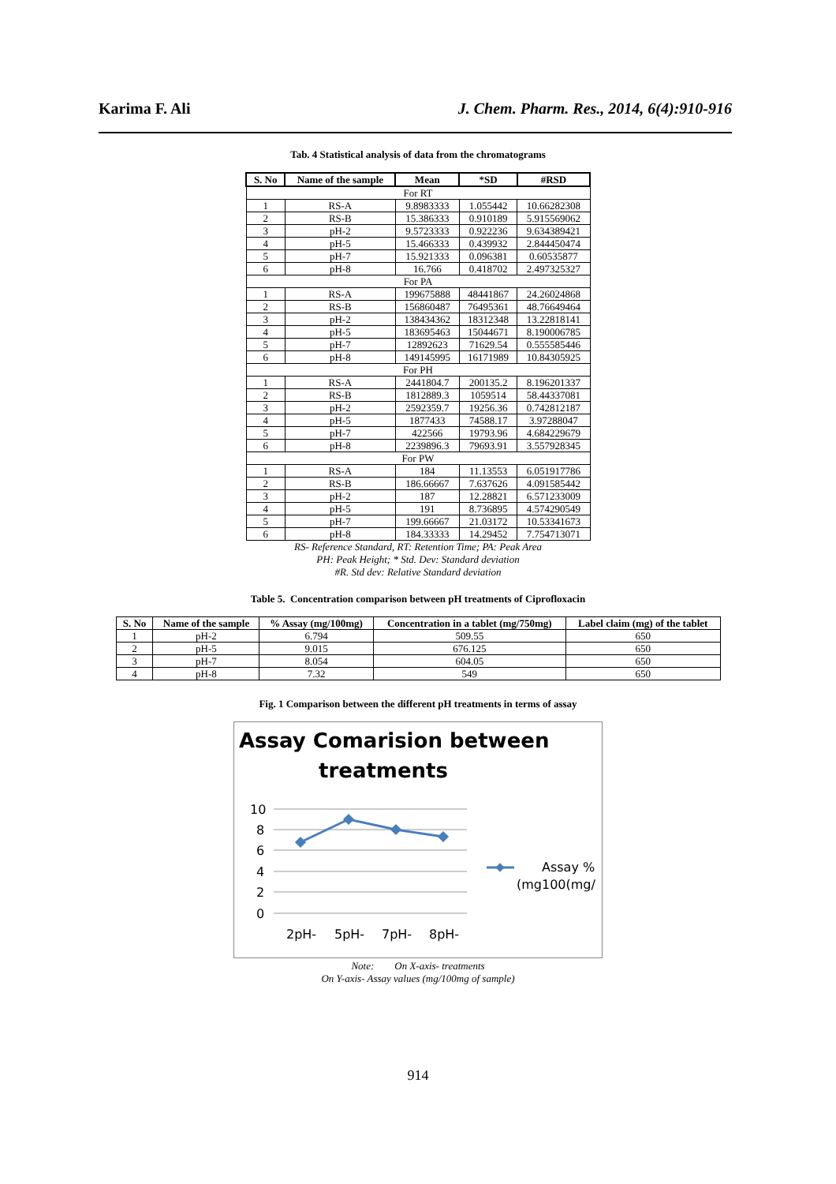Karima F. Ali J. Chem. Pharm. Res., 2014, 6(4):910-916
Tab. 4 Statistical analysis of data from the chromatograms
| S. No | Name of the sample | Mean | *SD | #RSD |
| --- | --- | --- | --- | --- |
| For RT | | | | |
| 1 | RS-A | 9.8983333 | 1.055442 | 10.66282308 |
| 2 | RS-B | 15.386333 | 0.910189 | 5.915569062 |
| 3 | pH-2 | 9.5723333 | 0.922236 | 9.634389421 |
| 4 | pH-5 | 15.466333 | 0.439932 | 2.844450474 |
| 5 | pH-7 | 15.921333 | 0.096381 | 0.60535877 |
| 6 | pH-8 | 16.766 | 0.418702 | 2.497325327 |
| For PA | | | | |
| 1 | RS-A | 199675888 | 48441867 | 24.26024868 |
| 2 | RS-B | 156860487 | 76495361 | 48.76649464 |
| 3 | pH-2 | 138434362 | 18312348 | 13.22818141 |
| 4 | pH-5 | 183695463 | 15044671 | 8.190006785 |
| 5 | pH-7 | 12892623 | 71629.54 | 0.555585446 |
| 6 | pH-8 | 149145995 | 16171989 | 10.84305925 |
| For PH | | | | |
| 1 | RS-A | 2441804.7 | 200135.2 | 8.196201337 |
| 2 | RS-B | 1812889.3 | 1059514 | 58.44337081 |
| 3 | pH-2 | 2592359.7 | 19256.36 | 0.742812187 |
| 4 | pH-5 | 1877433 | 74588.17 | 3.97288047 |
| 5 | pH-7 | 422566 | 19793.96 | 4.684229679 |
| 6 | pH-8 | 2239896.3 | 79693.91 | 3.557928345 |
| For PW | | | | |
| 1 | RS-A | 184 | 11.13553 | 6.051917786 |
| 2 | RS-B | 186.66667 | 7.637626 | 4.091585442 |
| 3 | pH-2 | 187 | 12.28821 | 6.571233009 |
| 4 | pH-5 | 191 | 8.736895 | 4.574290549 |
| 5 | pH-7 | 199.66667 | 21.03172 | 10.53341673 |
| 6 | pH-8 | 184.33333 | 14.29452 | 7.754713071 |
RS- Reference Standard, RT: Retention Time; PA: Peak Area
PH: Peak Height; * Std. Dev: Standard deviation
#R. Std dev: Relative Standard deviation
Table 5. Concentration comparison between pH treatments of Ciprofloxacin
| S. No | Name of the sample | % Assay (mg/100mg) | Concentration in a tablet (mg/750mg) | Label claim (mg) of the tablet |
| --- | --- | --- | --- | --- |
| 1 | pH-2 | 6.794 | 509.55 | 650 |
| 2 | pH-5 | 9.015 | 676.125 | 650 |
| 3 | pH-7 | 8.054 | 604.05 | 650 |
| 4 | pH-8 | 7.32 | 549 | 650 |
Fig. 1 Comparison between the different pH treatments in terms of assay
Assay Comarision between
treatments
10
8
6
4
2
0
2pH-
5pH-
7pH-
8pH-
Assay %
(mg100(mg/
Note: On X-axis- treatments
On Y-axis- Assay values (mg/100mg of sample)
914